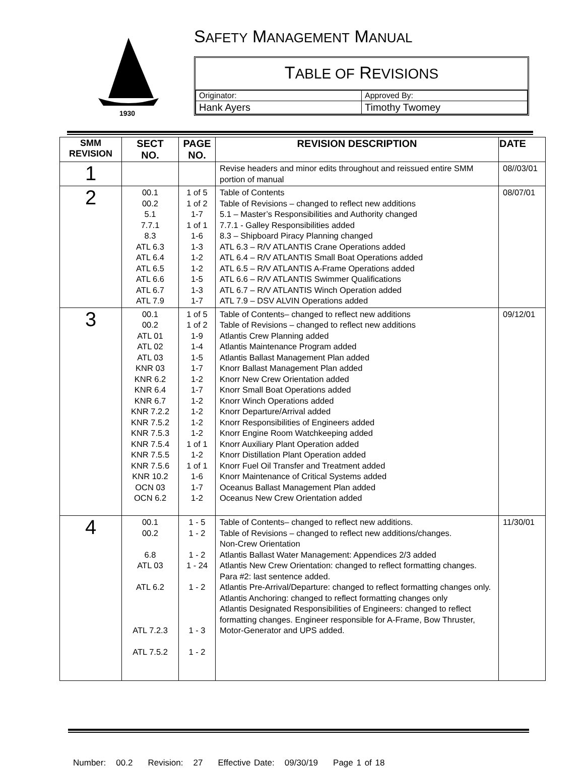1930
SAFETY MANAGEMENT MANUAL
TABLE OF REVISIONS
| Originator: | Approved By: |
| Hank Ayers | Timothy Twomey |
| SMM REVISION | SECT NO. | PAGE NO. | REVISION DESCRIPTION | DATE |
| --- | --- | --- | --- | --- |
| 1 | | | Revise headers and minor edits throughout and reissued entire SMM portion of manual | 08//03/01 |
| 2 | 00.1 00.2 5.1 7.7.1 8.3 ATL 6.3 ATL 6.4 ATL 6.5 ATL 6.6 ATL 6.7 ATL 7.9 | 1 of 5 1 of 2 1-7 1 of 1 1-6 1-3 1-2 1-2 1-5 1-3 1-7 | Table of Contents Table of Revisions – changed to reflect new additions 5.1 – Master’s Responsibilities and Authority changed 7.7.1 - Galley Responsibilities added 8.3 – Shipboard Piracy Planning changed ATL 6.3 – R/V ATLANTIS Crane Operations added ATL 6.4 – R/V ATLANTIS Small Boat Operations added ATL 6.5 – R/V ATLANTIS A-Frame Operations added ATL 6.6 – R/V ATLANTIS Swimmer Qualifications ATL 6.7 – R/V ATLANTIS Winch Operation added ATL 7.9 – DSV ALVIN Operations added | 08/07/01 |
| 3 | 00.1 00.2 ATL 01 ATL 02 ATL 03 KNR 03 KNR 6.2 KNR 6.4 KNR 6.7 KNR 7.2.2 KNR 7.5.2 KNR 7.5.3 KNR 7.5.4 KNR 7.5.5 KNR 7.5.6 KNR 10.2 OCN 03 OCN 6.2 | 1 of 5 1 of 2 1-9 1-4 1-5 1-7 1-2 1-7 1-2 1-2 1-2 1-2 1 of 1 1-2 1 of 1 1-6 1-7 1-2 | Table of Contents– changed to reflect new additions Table of Revisions – changed to reflect new additions Atlantis Crew Planning added Atlantis Maintenance Program added Atlantis Ballast Management Plan added Knorr Ballast Management Plan added Knorr New Crew Orientation added Knorr Small Boat Operations added Knorr Winch Operations added Knorr Departure/Arrival added Knorr Responsibilities of Engineers added Knorr Engine Room Watchkeeping added Knorr Auxiliary Plant Operation added Knorr Distillation Plant Operation added Knorr Fuel Oil Transfer and Treatment added Knorr Maintenance of Critical Systems added Oceanus Ballast Management Plan added Oceanus New Crew Orientation added | 09/12/01 |
| 4 | 00.1 00.2 6.8 ATL 03 ATL 6.2 ATL 7.2.3 ATL 7.5.2 | 1 - 5 1 - 2 1 - 2 1 - 24 1 - 2 1 - 3 1 - 2 | Table of Contents– changed to reflect new additions. Table of Revisions – changed to reflect new additions/changes. Non-Crew Orientation Atlantis Ballast Water Management: Appendices 2/3 added Atlantis New Crew Orientation: changed to reflect formatting changes. Para #2: last sentence added. Atlantis Pre-Arrival/Departure: changed to reflect formatting changes only. Atlantis Anchoring: changed to reflect formatting changes only Atlantis Designated Responsibilities of Engineers: changed to reflect formatting changes. Engineer responsible for A-Frame, Bow Thruster, Motor-Generator and UPS added. | 11/30/01 |
Number: 00.2 Revision: 27 Effective Date: 09/30/19 Page 1 of 18